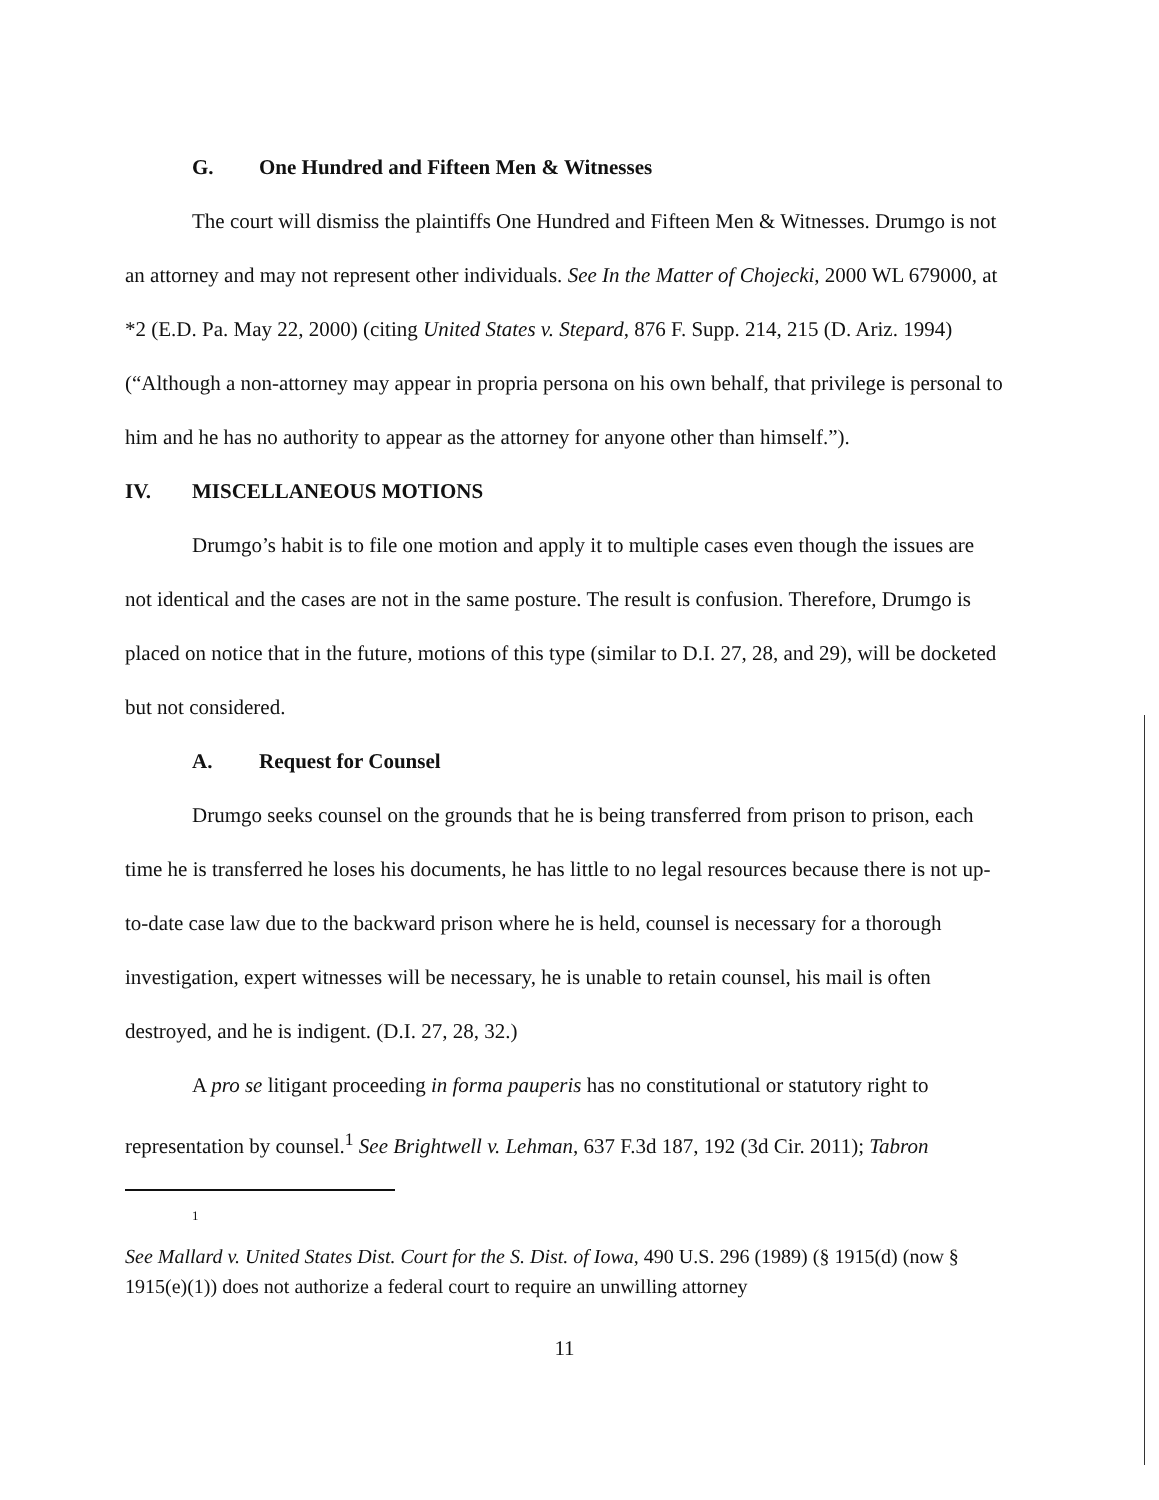G. One Hundred and Fifteen Men & Witnesses
The court will dismiss the plaintiffs One Hundred and Fifteen Men & Witnesses. Drumgo is not an attorney and may not represent other individuals. See In the Matter of Chojecki, 2000 WL 679000, at *2 (E.D. Pa. May 22, 2000) (citing United States v. Stepard, 876 F. Supp. 214, 215 (D. Ariz. 1994) (“Although a non-attorney may appear in propria persona on his own behalf, that privilege is personal to him and he has no authority to appear as the attorney for anyone other than himself.”).
IV. MISCELLANEOUS MOTIONS
Drumgo’s habit is to file one motion and apply it to multiple cases even though the issues are not identical and the cases are not in the same posture. The result is confusion. Therefore, Drumgo is placed on notice that in the future, motions of this type (similar to D.I. 27, 28, and 29), will be docketed but not considered.
A. Request for Counsel
Drumgo seeks counsel on the grounds that he is being transferred from prison to prison, each time he is transferred he loses his documents, he has little to no legal resources because there is not up-to-date case law due to the backward prison where he is held, counsel is necessary for a thorough investigation, expert witnesses will be necessary, he is unable to retain counsel, his mail is often destroyed, and he is indigent. (D.I. 27, 28, 32.)
A pro se litigant proceeding in forma pauperis has no constitutional or statutory right to representation by counsel.<sup>1</sup> See Brightwell v. Lehman, 637 F.3d 187, 192 (3d Cir. 2011); Tabron
1
See Mallard v. United States Dist. Court for the S. Dist. of Iowa, 490 U.S. 296 (1989) (§ 1915(d) (now § 1915(e)(1)) does not authorize a federal court to require an unwilling attorney
11